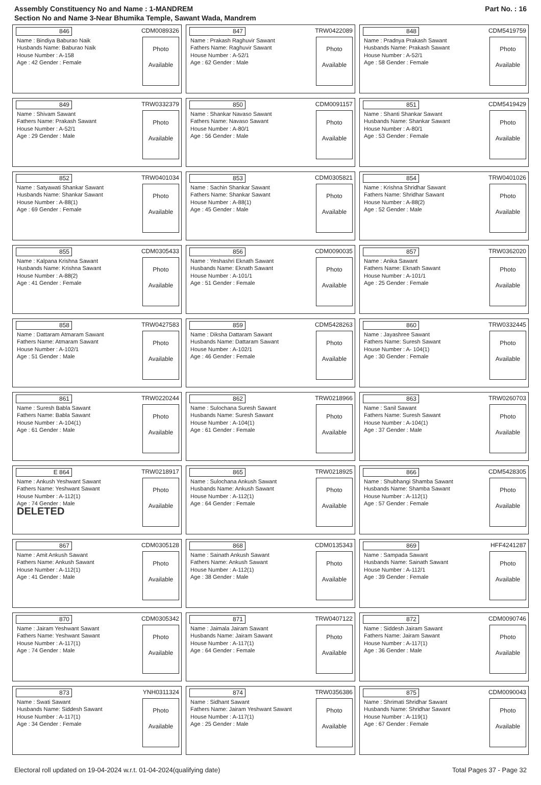Assembly Constituency No and Name : 1-MANDREM
Section No and Name 3-Near Bhumika Temple, Sawant Wada, Mandrem
Part No. : 16
846 CDM0089326
Name : Bindiya Baburao Naik
Husbands Name: Baburao Naik
House Number : A-158
Age : 42 Gender : Female
Photo
Available
847 TRW0422089
Name : Prakash Raghuvir Sawant
Fathers Name: Raghuvir Sawant
House Number : A-52/1
Age : 62 Gender : Male
Photo
Available
848 CDM5419759
Name : Pradnya Prakash Sawant
Husbands Name: Prakash Sawant
House Number : A-52/1
Age : 58 Gender : Female
Photo
Available
849 TRW0332379
Name : Shivam Sawant
Fathers Name: Prakash Sawant
House Number : A-52/1
Age : 29 Gender : Male
Photo
Available
850 CDM0091157
Name : Shankar Navaso Sawant
Fathers Name: Navaso Sawant
House Number : A-80/1
Age : 56 Gender : Male
Photo
Available
851 CDM5419429
Name : Shanti Shankar Sawant
Husbands Name: Shankar Sawant
House Number : A-80/1
Age : 53 Gender : Female
Photo
Available
852 TRW0401034
Name : Satyawati Shankar Sawant
Husbands Name: Shankar Sawant
House Number : A-88(1)
Age : 69 Gender : Female
Photo
Available
853 CDM0305821
Name : Sachin Shankar Sawant
Fathers Name: Shankar Sawant
House Number : A-88(1)
Age : 45 Gender : Male
Photo
Available
854 TRW0401026
Name : Krishna Shridhar Sawant
Fathers Name: Shridhar Sawant
House Number : A-88(2)
Age : 52 Gender : Male
Photo
Available
855 CDM0305433
Name : Kalpana Krishna Sawant
Husbands Name: Krishna Sawant
House Number : A-88(2)
Age : 41 Gender : Female
Photo
Available
856 CDM0090035
Name : Yeshashri Eknath Sawant
Husbands Name: Eknath Sawant
House Number : A-101/1
Age : 51 Gender : Female
Photo
Available
857 TRW0362020
Name : Anika Sawant
Fathers Name: Eknath Sawant
House Number : A-101/1
Age : 25 Gender : Female
Photo
Available
858 TRW0427583
Name : Dattaram Atmaram Sawant
Fathers Name: Atmaram Sawant
House Number : A-102/1
Age : 51 Gender : Male
Photo
Available
859 CDM5428263
Name : Diksha Dattaram Sawant
Husbands Name: Dattaram Sawant
House Number : A-102/1
Age : 46 Gender : Female
Photo
Available
860 TRW0332445
Name : Jayashree Sawant
Fathers Name: Suresh Sawant
House Number : A- 104(1)
Age : 30 Gender : Female
Photo
Available
861 TRW0220244
Name : Suresh Babla Sawant
Fathers Name: Babla Sawant
House Number : A-104(1)
Age : 61 Gender : Male
Photo
Available
862 TRW0218966
Name : Sulochana Suresh Sawant
Husbands Name: Suresh Sawant
House Number : A-104(1)
Age : 61 Gender : Female
Photo
Available
863 TRW0260703
Name : Sanil Sawant
Fathers Name: Suresh Sawant
House Number : A-104(1)
Age : 37 Gender : Male
Photo
Available
E 864 TRW0218917
Name : Ankush Yeshwant Sawant
Fathers Name: Yeshwant Sawant
House Number : A-112(1)
Age : 74 Gender : Male
DELETED
Photo
Available
865 TRW0218925
Name : Sulochana Ankush Sawant
Husbands Name: Ankush Sawant
House Number : A-112(1)
Age : 64 Gender : Female
Photo
Available
866 CDM5428305
Name : Shubhangi Shamba Sawant
Husbands Name: Shamba Sawant
House Number : A-112(1)
Age : 57 Gender : Female
Photo
Available
867 CDM0305128
Name : Amit Ankush Sawant
Fathers Name: Ankush Sawant
House Number : A-112(1)
Age : 41 Gender : Male
Photo
Available
868 CDM0135343
Name : Sainath Ankush Sawant
Fathers Name: Ankush Sawant
House Number : A-112(1)
Age : 38 Gender : Male
Photo
Available
869 HFF4241287
Name : Sampada Sawant
Husbands Name: Sainath Sawant
House Number : A-112/1
Age : 39 Gender : Female
Photo
Available
870 CDM0305342
Name : Jairam Yeshwant Sawant
Fathers Name: Yeshwant Sawant
House Number : A-117(1)
Age : 74 Gender : Male
Photo
Available
871 TRW0407122
Name : Jaimala Jairam Sawant
Husbands Name: Jairam Sawant
House Number : A-117(1)
Age : 64 Gender : Female
Photo
Available
872 CDM0090746
Name : Siddesh Jairam Sawant
Fathers Name: Jairam Sawant
House Number : A-117(1)
Age : 36 Gender : Male
Photo
Available
873 YNH0311324
Name : Swati Sawant
Husbands Name: Siddesh Sawant
House Number : A-117(1)
Age : 34 Gender : Female
Photo
Available
874 TRW0356386
Name : Sidhant Sawant
Fathers Name: Jairam Yeshwant Sawant
House Number : A-117(1)
Age : 25 Gender : Male
Photo
Available
875 CDM0090043
Name : Shrimati Shridhar Sawant
Husbands Name: Shridhar Sawant
House Number : A-119(1)
Age : 67 Gender : Female
Photo
Available
Electoral roll updated on 19-04-2024 w.r.t. 01-04-2024(qualifying date) Total Pages 37 - Page 32